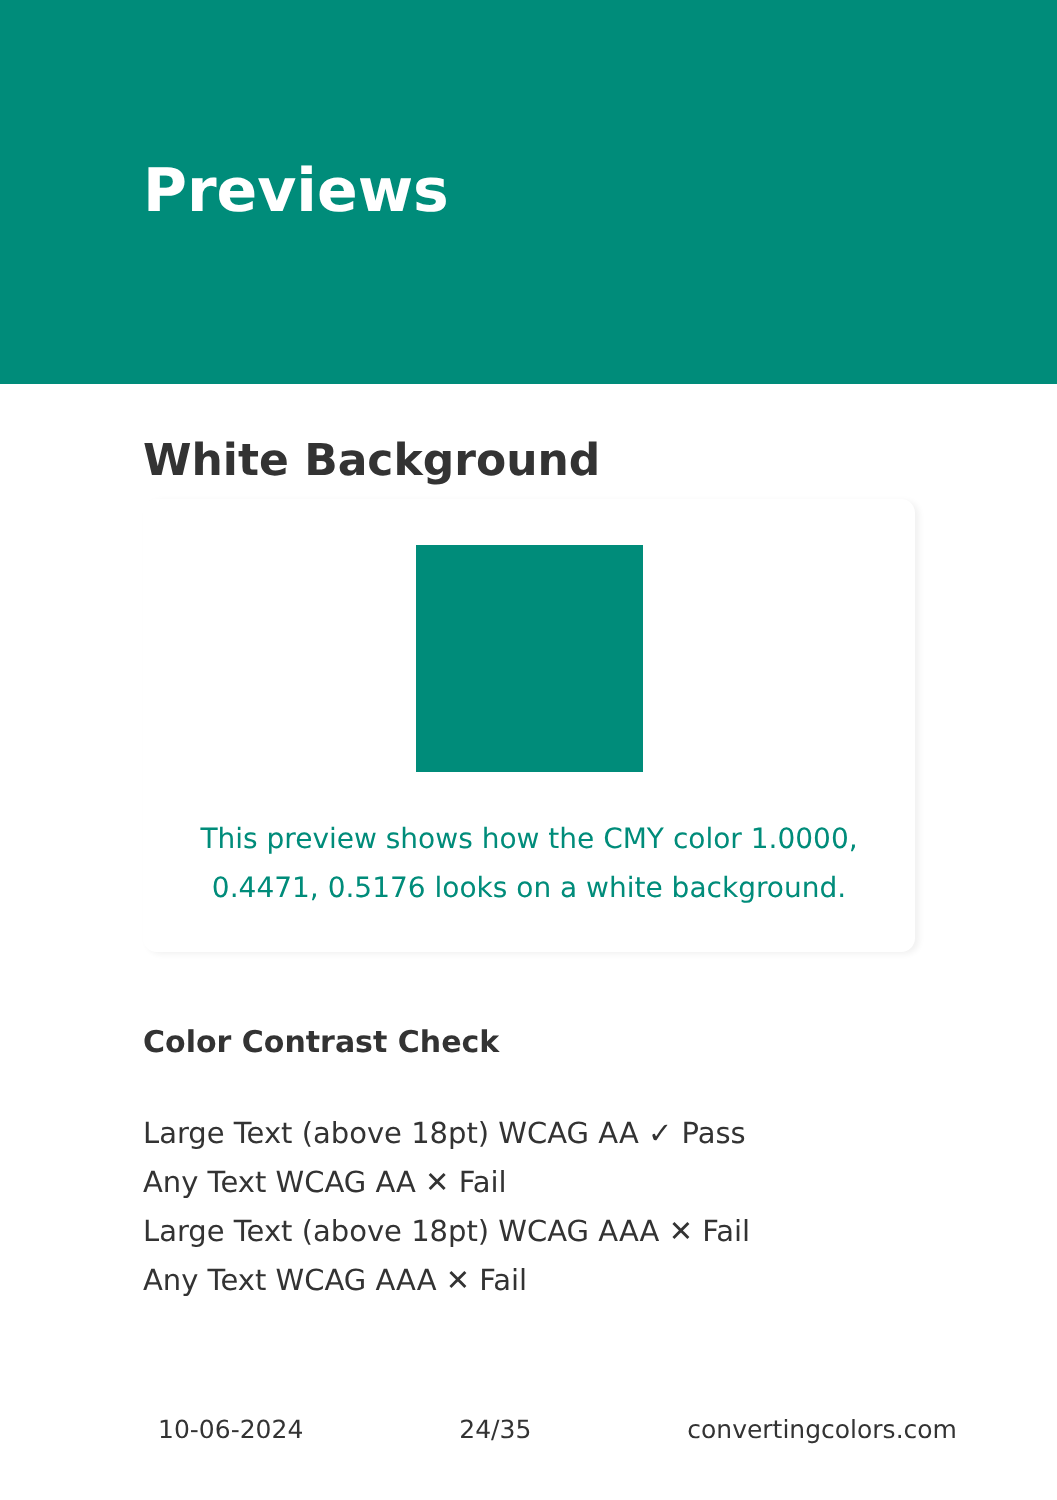Previews
White Background
This preview shows how the CMY color 1.0000, 0.4471, 0.5176 looks on a white background.
Color Contrast Check
Large Text (above 18pt) WCAG AA ✓ Pass
Any Text WCAG AA ✕ Fail
Large Text (above 18pt) WCAG AAA ✕ Fail
Any Text WCAG AAA ✕ Fail
10-06-2024 24/35 convertingcolors.com